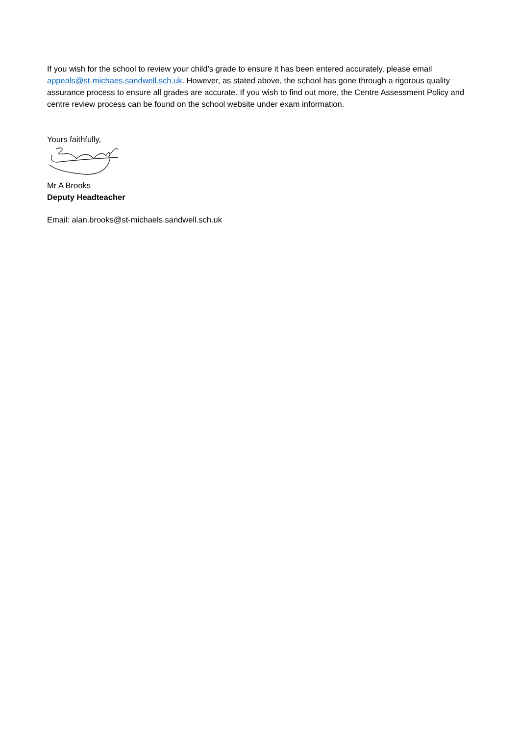If you wish for the school to review your child’s grade to ensure it has been entered accurately, please email appeals@st-michaes.sandwell.sch.uk. However, as stated above, the school has gone through a rigorous quality assurance process to ensure all grades are accurate. If you wish to find out more, the Centre Assessment Policy and centre review process can be found on the school website under exam information.
Yours faithfully,
Mr A Brooks
Deputy Headteacher
Email: alan.brooks@st-michaels.sandwell.sch.uk